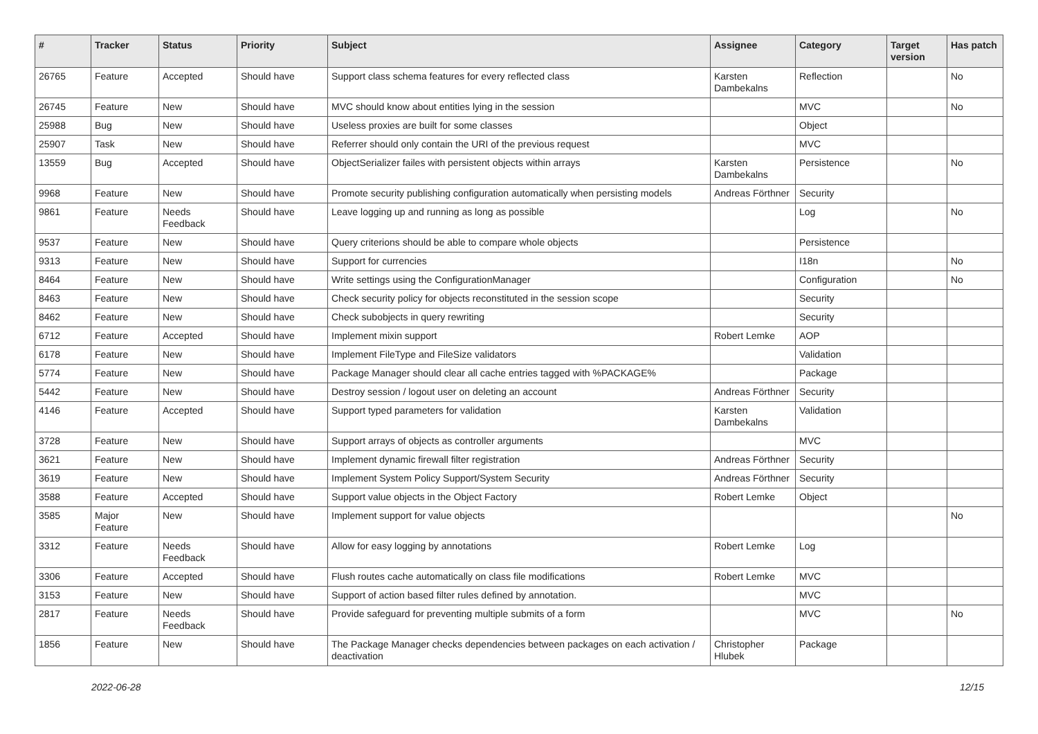| # | Tracker | Status | Priority | Subject | Assignee | Category | Target version | Has patch |
| --- | --- | --- | --- | --- | --- | --- | --- | --- |
| 26765 | Feature | Accepted | Should have | Support class schema features for every reflected class | Karsten Dambekalns | Reflection | | No |
| 26745 | Feature | New | Should have | MVC should know about entities lying in the session | | MVC | | No |
| 25988 | Bug | New | Should have | Useless proxies are built for some classes | | Object | | |
| 25907 | Task | New | Should have | Referrer should only contain the URI of the previous request | | MVC | | |
| 13559 | Bug | Accepted | Should have | ObjectSerializer failes with persistent objects within arrays | Karsten Dambekalns | Persistence | | No |
| 9968 | Feature | New | Should have | Promote security publishing configuration automatically when persisting models | Andreas Förthner | Security | | |
| 9861 | Feature | Needs Feedback | Should have | Leave logging up and running as long as possible | | Log | | No |
| 9537 | Feature | New | Should have | Query criterions should be able to compare whole objects | | Persistence | | |
| 9313 | Feature | New | Should have | Support for currencies | | I18n | | No |
| 8464 | Feature | New | Should have | Write settings using the ConfigurationManager | | Configuration | | No |
| 8463 | Feature | New | Should have | Check security policy for objects reconstituted in the session scope | | Security | | |
| 8462 | Feature | New | Should have | Check subobjects in query rewriting | | Security | | |
| 6712 | Feature | Accepted | Should have | Implement mixin support | Robert Lemke | AOP | | |
| 6178 | Feature | New | Should have | Implement FileType and FileSize validators | | Validation | | |
| 5774 | Feature | New | Should have | Package Manager should clear all cache entries tagged with %PACKAGE% | | Package | | |
| 5442 | Feature | New | Should have | Destroy session / logout user on deleting an account | Andreas Förthner | Security | | |
| 4146 | Feature | Accepted | Should have | Support typed parameters for validation | Karsten Dambekalns | Validation | | |
| 3728 | Feature | New | Should have | Support arrays of objects as controller arguments | | MVC | | |
| 3621 | Feature | New | Should have | Implement dynamic firewall filter registration | Andreas Förthner | Security | | |
| 3619 | Feature | New | Should have | Implement System Policy Support/System Security | Andreas Förthner | Security | | |
| 3588 | Feature | Accepted | Should have | Support value objects in the Object Factory | Robert Lemke | Object | | |
| 3585 | Major Feature | New | Should have | Implement support for value objects | | | | No |
| 3312 | Feature | Needs Feedback | Should have | Allow for easy logging by annotations | Robert Lemke | Log | | |
| 3306 | Feature | Accepted | Should have | Flush routes cache automatically on class file modifications | Robert Lemke | MVC | | |
| 3153 | Feature | New | Should have | Support of action based filter rules defined by annotation. | | MVC | | |
| 2817 | Feature | Needs Feedback | Should have | Provide safeguard for preventing multiple submits of a form | | MVC | | No |
| 1856 | Feature | New | Should have | The Package Manager checks dependencies between packages on each activation / deactivation | Christopher Hlubek | Package | | |
2022-06-28 12/15